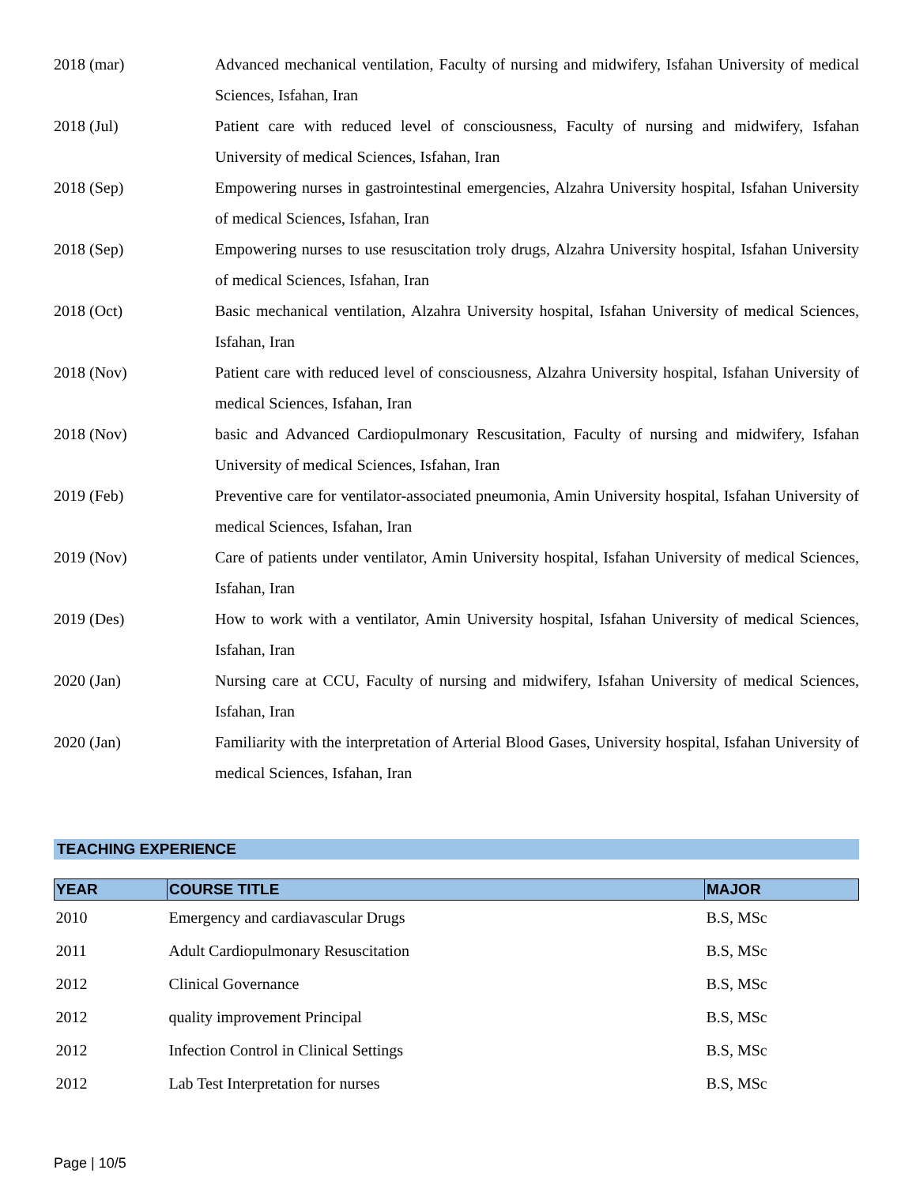2018 (mar) Advanced mechanical ventilation, Faculty of nursing and midwifery, Isfahan University of medical Sciences, Isfahan, Iran
2018 (Jul) Patient care with reduced level of consciousness, Faculty of nursing and midwifery, Isfahan University of medical Sciences, Isfahan, Iran
2018 (Sep) Empowering nurses in gastrointestinal emergencies, Alzahra University hospital, Isfahan University of medical Sciences, Isfahan, Iran
2018 (Sep) Empowering nurses to use resuscitation troly drugs, Alzahra University hospital, Isfahan University of medical Sciences, Isfahan, Iran
2018 (Oct) Basic mechanical ventilation, Alzahra University hospital, Isfahan University of medical Sciences, Isfahan, Iran
2018 (Nov) Patient care with reduced level of consciousness, Alzahra University hospital, Isfahan University of medical Sciences, Isfahan, Iran
2018 (Nov) basic and Advanced Cardiopulmonary Rescusitation, Faculty of nursing and midwifery, Isfahan University of medical Sciences, Isfahan, Iran
2019 (Feb) Preventive care for ventilator-associated pneumonia, Amin University hospital, Isfahan University of medical Sciences, Isfahan, Iran
2019 (Nov) Care of patients under ventilator, Amin University hospital, Isfahan University of medical Sciences, Isfahan, Iran
2019 (Des) How to work with a ventilator, Amin University hospital, Isfahan University of medical Sciences, Isfahan, Iran
2020 (Jan) Nursing care at CCU, Faculty of nursing and midwifery, Isfahan University of medical Sciences, Isfahan, Iran
2020 (Jan) Familiarity with the interpretation of Arterial Blood Gases, University hospital, Isfahan University of medical Sciences, Isfahan, Iran
TEACHING EXPERIENCE
| YEAR | COURSE TITLE | MAJOR |
| --- | --- | --- |
| 2010 | Emergency and cardiavascular Drugs | B.S, MSc |
| 2011 | Adult Cardiopulmonary Resuscitation | B.S, MSc |
| 2012 | Clinical Governance | B.S, MSc |
| 2012 | quality improvement Principal | B.S, MSc |
| 2012 | Infection Control in Clinical Settings | B.S, MSc |
| 2012 | Lab Test Interpretation for nurses | B.S, MSc |
Page | 10/5